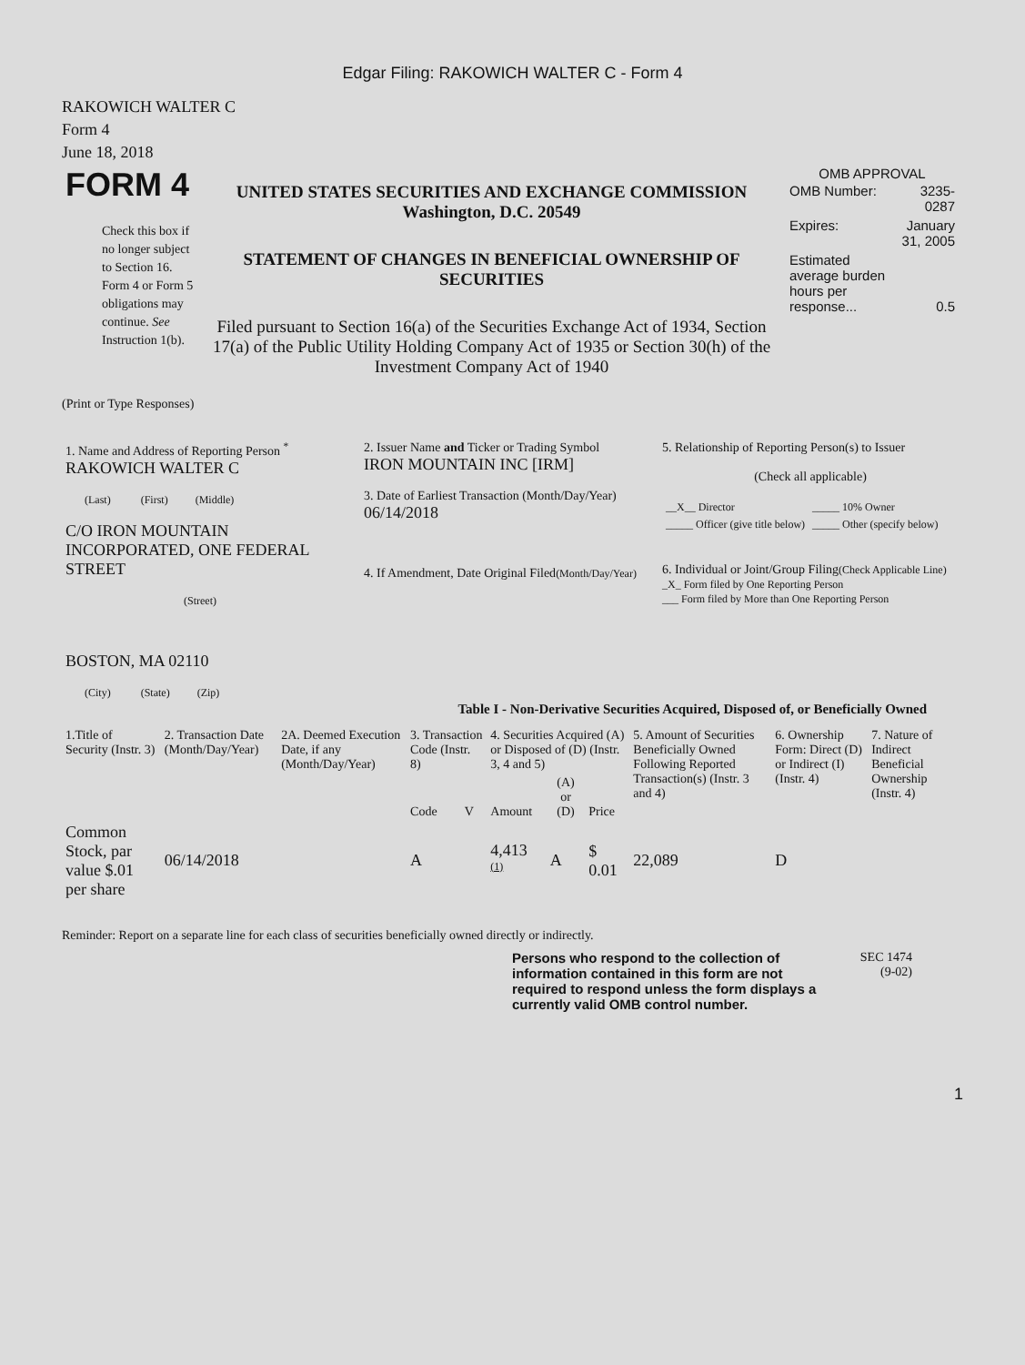Edgar Filing: RAKOWICH WALTER C - Form 4
RAKOWICH WALTER C
Form 4
June 18, 2018
| FORM 4 Check this box if no longer subject to Section 16. Form 4 or Form 5 obligations may continue. See Instruction 1(b). | UNITED STATES SECURITIES AND EXCHANGE COMMISSION Washington, D.C. 20549 STATEMENT OF CHANGES IN BENEFICIAL OWNERSHIP OF SECURITIES Filed pursuant to Section 16(a) of the Securities Exchange Act of 1934, Section 17(a) of the Public Utility Holding Company Act of 1935 or Section 30(h) of the Investment Company Act of 1940 | OMB APPROVAL / OMB Number: / 3235-0287 / / Expires: / January 31, 2005 / / Estimated average burden hours per response... / 0.5 / |
(Print or Type Responses)
| 1. Name and Address of Reporting Person <sup>*</sup> RAKOWICH WALTER C (Last) (First) (Middle) C/O IRON MOUNTAIN INCORPORATED, ONE FEDERAL STREET (Street) BOSTON, MA 02110 (City) (State) (Zip) | 2. Issuer Name and Ticker or Trading Symbol IRON MOUNTAIN INC [IRM] 3. Date of Earliest Transaction (Month/Day/Year) 06/14/2018 4. If Amendment, Date Original Filed (Month/Day/Year) | 5. Relationship of Reporting Person(s) to Issuer (Check all applicable) / __X__ Director / _____ 10% Owner / / _____ Officer (give title below) / _____ Other (specify below) / 6. Individual or Joint/Group Filing (Check Applicable Line) _X_ Form filed by One Reporting Person ___ Form filed by More than One Reporting Person |
Table I - Non-Derivative Securities Acquired, Disposed of, or Beneficially Owned
| 1.Title of Security (Instr. 3) | 2. Transaction Date (Month/Day/Year) | 2A. Deemed Execution Date, if any (Month/Day/Year) | 3. Transaction Code (Instr. 8) | | 4. Securities Acquired (A) or Disposed of (D) (Instr. 3, 4 and 5) | | | 5. Amount of Securities Beneficially Owned Following Reported Transaction(s) (Instr. 3 and 4) | 6. Ownership Form: Direct (D) or Indirect (I) (Instr. 4) | 7. Nature of Indirect Beneficial Ownership (Instr. 4) |
| --- | --- | --- | --- | --- | --- | --- | --- | --- | --- | --- |
| | | | Code | V | Amount | (A) or (D) | Price | | | |
| Common Stock, par value $.01 per share | 06/14/2018 | | A | | 4,413 <sup>(1)</sup> | A | $ 0.01 | 22,089 | D | |
Reminder: Report on a separate line for each class of securities beneficially owned directly or indirectly.
Persons who respond to the collection of information contained in this form are not required to respond unless the form displays a currently valid OMB control number.
SEC 1474
(9-02)
1